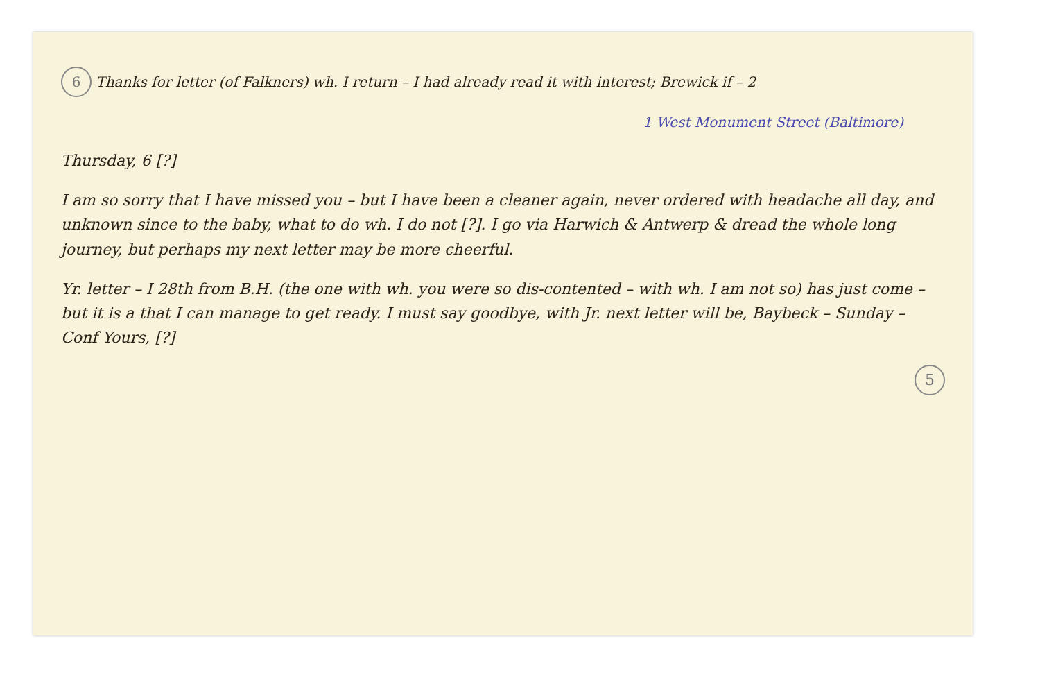6 Thanks for letter (of Falkners) wh. I return – I had already read it with interest; Brewick if – 2
1 West Monument Street (Baltimore)
Thursday, 6 [?]
I am so sorry that I have missed you – but I have been a cleaner again, never ordered with headache all day, and unknown since to the baby, what to do wh. I do not [?]. I go via Harwich & Antwerp & dread the whole long journey, but perhaps my next letter may be more cheerful.
Yr. letter – I 28th from B.H. (the one with wh. you were so dis-contented – with wh. I am not so) has just come – but it is a that I can manage to get ready. I must say goodbye, with Jr. next letter will be, Baybeck – Sunday – Conf Yours, [?]
5